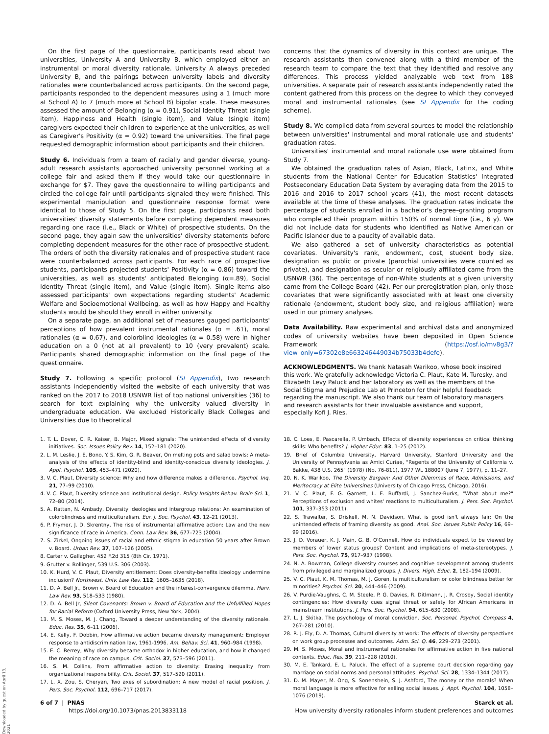On the first page of the questionnaire, participants read about two universities, University A and University B, which employed either an instrumental or moral diversity rationale. University A always preceded University B, and the pairings between university labels and diversity rationales were counterbalanced across participants. On the second page, participants responded to the dependent measures using a 1 (much more at School A) to 7 (much more at School B) bipolar scale. These measures assessed the amount of Belonging (α = 0.91), Social Identity Threat (single item), Happiness and Health (single item), and Value (single item) caregivers expected their children to experience at the universities, as well as Caregiver's Positivity (α = 0.92) toward the universities. The final page requested demographic information about participants and their children.
Study 6. Individuals from a team of racially and gender diverse, young-adult research assistants approached university personnel working at a college fair and asked them if they would take our questionnaire in exchange for $7. They gave the questionnaire to willing participants and circled the college fair until participants signaled they were finished. This experimental manipulation and questionnaire response format were identical to those of Study 5. On the first page, participants read both universities' diversity statements before completing dependent measures regarding one race (i.e., Black or White) of prospective students. On the second page, they again saw the universities' diversity statements before completing dependent measures for the other race of prospective student. The orders of both the diversity rationales and of prospective student race were counterbalanced across participants. For each race of prospective students, participants projected students' Positivity (α = 0.86) toward the universities, as well as students' anticipated Belonging (α=.89), Social Identity Threat (single item), and Value (single item). Single items also assessed participants' own expectations regarding students' Academic Welfare and Socioemotional Wellbeing, as well as how Happy and Healthy students would be should they enroll in either university.
On a separate page, an additional set of measures gauged participants' perceptions of how prevalent instrumental rationales (α = .61), moral rationales (α = 0.67), and colorblind ideologies (α = 0.58) were in higher education on a 0 (not at all prevalent) to 10 (very prevalent) scale. Participants shared demographic information on the final page of the questionnaire.
Study 7. Following a specific protocol (SI Appendix), two research assistants independently visited the website of each university that was ranked on the 2017 to 2018 USNWR list of top national universities (36) to search for text explaining why the university valued diversity in undergraduate education. We excluded Historically Black Colleges and Universities due to theoretical
concerns that the dynamics of diversity in this context are unique. The research assistants then convened along with a third member of the research team to compare the text that they identified and resolve any differences. This process yielded analyzable web text from 188 universities. A separate pair of research assistants independently rated the content gathered from this process on the degree to which they conveyed moral and instrumental rationales (see SI Appendix for the coding scheme).
Study 8. We compiled data from several sources to model the relationship between universities' instrumental and moral rationale use and students' graduation rates.
Universities' instrumental and moral rationale use were obtained from Study 7.
We obtained the graduation rates of Asian, Black, Latinx, and White students from the National Center for Education Statistics' Integrated Postsecondary Education Data System by averaging data from the 2015 to 2016 and 2016 to 2017 school years (41), the most recent datasets available at the time of these analyses. The graduation rates indicate the percentage of students enrolled in a bachelor's degree–granting program who completed their program within 150% of normal time (i.e., 6 y). We did not include data for students who identified as Native American or Pacific Islander due to a paucity of available data.
We also gathered a set of university characteristics as potential covariates. University's rank, endowment, cost, student body size, designation as public or private (parochial universities were counted as private), and designation as secular or religiously affiliated came from the USNWR (36). The percentage of non-White students at a given university came from the College Board (42). Per our preregistration plan, only those covariates that were significantly associated with at least one diversity rationale (endowment, student body size, and religious affiliation) were used in our primary analyses.
Data Availability. Raw experimental and archival data and anonymized codes of university websites have been deposited in Open Science Framework (https://osf.io/mv8g3/?view_only=67302e8e663246449034b75033b4defe).
ACKNOWLEDGMENTS. We thank Natasah Warikoo, whose book inspired this work. We gratefully acknowledge Victoria C. Plaut, Kate M. Turesky, and Elizabeth Levy Paluck and her laboratory as well as the members of the Social Stigma and Prejudice Lab at Princeton for their helpful feedback regarding the manuscript. We also thank our team of laboratory managers and research assistants for their invaluable assistance and support, especially Kofi J. Ries.
1. T. L. Dover, C. R. Kaiser, B. Major, Mixed signals: The unintended effects of diversity initiatives. Soc. Issues Policy Rev. 14, 152–181 (2020).
2. L. M. Leslie, J. E. Bono, Y. S. Kim, G. R. Beaver, On melting pots and salad bowls: A meta-analysis of the effects of identity-blind and identity-conscious diversity ideologies. J. Appl. Psychol. 105, 453–471 (2020).
3. V. C. Plaut, Diversity science: Why and how difference makes a difference. Psychol. Inq. 21, 77–99 (2010).
4. V. C. Plaut, Diversity science and institutional design. Policy Insights Behav. Brain Sci. 1, 72–80 (2014).
5. A. Rattan, N. Ambady, Diversity ideologies and intergroup relations: An examination of colorblindness and multiculturalism. Eur. J. Soc. Psychol. 43, 12–21 (2013).
6. P. Frymer, J. D. Skrentny, The rise of instrumental affirmative action: Law and the new significance of race in America. Conn. Law Rev. 36, 677–723 (2004).
7. S. Zirkel, Ongoing issues of racial and ethnic stigma in education 50 years after Brown v. Board. Urban Rev. 37, 107–126 (2005).
8. Carter v. Gallagher. 452 F.2d 315 (8th Cir. 1971).
9. Grutter v. Bollinger, 539 U.S. 306 (2003).
10. K. Hurd, V. C. Plaut, Diversity entitlement: Does diversity-benefits ideology undermine inclusion? Northwest. Univ. Law Rev. 112, 1605–1635 (2018).
11. D. A. Bell Jr., Brown v. Board of Education and the interest-convergence dilemma. Harv. Law Rev. 93, 518–533 (1980).
12. D. A. Bell Jr, Silent Covenants: Brown v. Board of Education and the Unfulfilled Hopes for Racial Reform (Oxford University Press, New York, 2004).
13. M. S. Moses, M. J. Chang, Toward a deeper understanding of the diversity rationale. Educ. Res. 35, 6–11 (2006).
14. E. Kelly, F. Dobbin, How affirmative action became diversity management: Employer response to antidiscrimination law, 1961-1996. Am. Behav. Sci. 41, 960–984 (1998).
15. E. C. Berrey, Why diversity became orthodox in higher education, and how it changed the meaning of race on campus. Crit. Sociol. 37, 573–596 (2011).
16. S. M. Collins, From affirmative action to diversity: Erasing inequality from organizational responsibility. Crit. Sociol. 37, 517–520 (2011).
17. L. X. Zou, S. Cheryan, Two axes of subordination: A new model of racial position. J. Pers. Soc. Psychol. 112, 696–717 (2017).
18. C. Loes, E. Pascarella, P. Umbach, Effects of diversity experiences on critical thinking skills: Who benefits? J. Higher Educ. 83, 1–25 (2012).
19. Brief of Columbia University, Harvard University, Stanford University and the University of Pennsylvania as Amici Curiae, "Regents of the University of California v. Bakke, 438 U.S. 265" (1978) (No. 76-811), 1977 WL 188007 (June 7, 1977), p. 11–27.
20. N. K. Warikoo, The Diversity Bargain: And Other Dilemmas of Race, Admissions, and Meritocracy at Elite Universities (University of Chicago Press, Chicago, 2016).
21. V. C. Plaut, F. G. Garnett, L. E. Buffardi, J. Sanchez-Burks, "What about me?" Perceptions of exclusion and whites' reactions to multiculturalism. J. Pers. Soc. Psychol. 101, 337–353 (2011).
22. S. Trawalter, S. Driskell, M. N. Davidson, What is good isn't always fair: On the unintended effects of framing diversity as good. Anal. Soc. Issues Public Policy 16, 69–99 (2016).
23. J. D. Vorauer, K. J. Main, G. B. O'Connell, How do individuals expect to be viewed by members of lower status groups? Content and implications of meta-stereotypes. J. Pers. Soc. Psychol. 75, 917–937 (1998).
24. N. A. Bowman, College diversity courses and cognitive development among students from privileged and marginalized groups. J. Divers. High. Educ. 2, 182–194 (2009).
25. V. C. Plaut, K. M. Thomas, M. J. Goren, Is multiculturalism or color blindness better for minorities? Psychol. Sci. 20, 444–446 (2009).
26. V. Purdie-Vaughns, C. M. Steele, P. G. Davies, R. Ditlmann, J. R. Crosby, Social identity contingencies: How diversity cues signal threat or safety for African Americans in mainstream institutions. J. Pers. Soc. Psychol. 94, 615–630 (2008).
27. L. J. Skitka, The psychology of moral conviction. Soc. Personal. Psychol. Compass 4, 267–281 (2010).
28. R. J. Ely, D. A. Thomas, Cultural diversity at work: The effects of diversity perspectives on work group processes and outcomes. Adm. Sci. Q. 46, 229–273 (2001).
29. M. S. Moses, Moral and instrumental rationales for affirmative action in five national contexts. Educ. Res. 39, 211–228 (2010).
30. M. E. Tankard, E. L. Paluck, The effect of a supreme court decision regarding gay marriage on social norms and personal attitudes. Psychol. Sci. 28, 1334–1344 (2017).
31. D. M. Mayer, M. Ong, S. Sonenshein, S. J. Ashford, The money or the morals? When moral language is more effective for selling social issues. J. Appl. Psychol. 104, 1058–1076 (2019).
6 of 7 | PNAS
https://doi.org/10.1073/pnas.2013833118
Starck et al.
How university diversity rationales inform student preferences and outcomes
Downloaded by guest on April 13, 2021